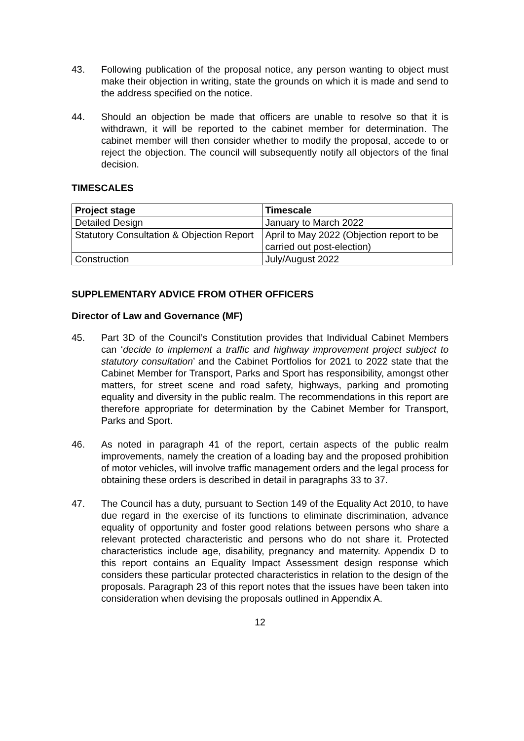43. Following publication of the proposal notice, any person wanting to object must make their objection in writing, state the grounds on which it is made and send to the address specified on the notice.
44. Should an objection be made that officers are unable to resolve so that it is withdrawn, it will be reported to the cabinet member for determination. The cabinet member will then consider whether to modify the proposal, accede to or reject the objection. The council will subsequently notify all objectors of the final decision.
TIMESCALES
| Project stage | Timescale |
| --- | --- |
| Detailed Design | January to March 2022 |
| Statutory Consultation & Objection Report | April to May 2022 (Objection report to be carried out post-election) |
| Construction | July/August 2022 |
SUPPLEMENTARY ADVICE FROM OTHER OFFICERS
Director of Law and Governance (MF)
45. Part 3D of the Council’s Constitution provides that Individual Cabinet Members can ‘decide to implement a traffic and highway improvement project subject to statutory consultation’ and the Cabinet Portfolios for 2021 to 2022 state that the Cabinet Member for Transport, Parks and Sport has responsibility, amongst other matters, for street scene and road safety, highways, parking and promoting equality and diversity in the public realm. The recommendations in this report are therefore appropriate for determination by the Cabinet Member for Transport, Parks and Sport.
46. As noted in paragraph 41 of the report, certain aspects of the public realm improvements, namely the creation of a loading bay and the proposed prohibition of motor vehicles, will involve traffic management orders and the legal process for obtaining these orders is described in detail in paragraphs 33 to 37.
47. The Council has a duty, pursuant to Section 149 of the Equality Act 2010, to have due regard in the exercise of its functions to eliminate discrimination, advance equality of opportunity and foster good relations between persons who share a relevant protected characteristic and persons who do not share it. Protected characteristics include age, disability, pregnancy and maternity. Appendix D to this report contains an Equality Impact Assessment design response which considers these particular protected characteristics in relation to the design of the proposals. Paragraph 23 of this report notes that the issues have been taken into consideration when devising the proposals outlined in Appendix A.
12